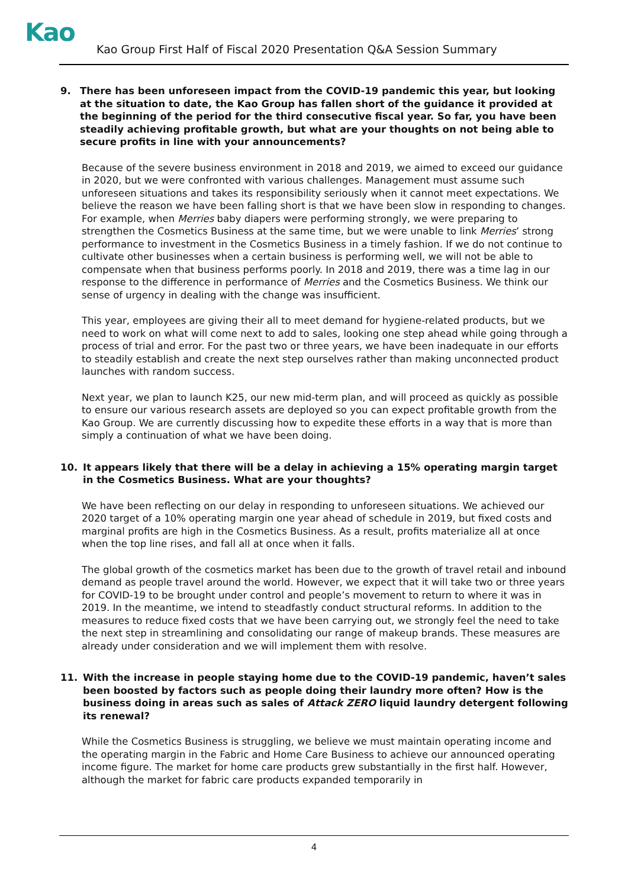Kao
Kao Group First Half of Fiscal 2020 Presentation Q&A Session Summary
9. There has been unforeseen impact from the COVID-19 pandemic this year, but looking at the situation to date, the Kao Group has fallen short of the guidance it provided at the beginning of the period for the third consecutive fiscal year. So far, you have been steadily achieving profitable growth, but what are your thoughts on not being able to secure profits in line with your announcements?
Because of the severe business environment in 2018 and 2019, we aimed to exceed our guidance in 2020, but we were confronted with various challenges. Management must assume such unforeseen situations and takes its responsibility seriously when it cannot meet expectations. We believe the reason we have been falling short is that we have been slow in responding to changes. For example, when Merries baby diapers were performing strongly, we were preparing to strengthen the Cosmetics Business at the same time, but we were unable to link Merries’ strong performance to investment in the Cosmetics Business in a timely fashion. If we do not continue to cultivate other businesses when a certain business is performing well, we will not be able to compensate when that business performs poorly. In 2018 and 2019, there was a time lag in our response to the difference in performance of Merries and the Cosmetics Business. We think our sense of urgency in dealing with the change was insufficient.
This year, employees are giving their all to meet demand for hygiene-related products, but we need to work on what will come next to add to sales, looking one step ahead while going through a process of trial and error. For the past two or three years, we have been inadequate in our efforts to steadily establish and create the next step ourselves rather than making unconnected product launches with random success.
Next year, we plan to launch K25, our new mid-term plan, and will proceed as quickly as possible to ensure our various research assets are deployed so you can expect profitable growth from the Kao Group. We are currently discussing how to expedite these efforts in a way that is more than simply a continuation of what we have been doing.
10. It appears likely that there will be a delay in achieving a 15% operating margin target in the Cosmetics Business. What are your thoughts?
We have been reflecting on our delay in responding to unforeseen situations. We achieved our 2020 target of a 10% operating margin one year ahead of schedule in 2019, but fixed costs and marginal profits are high in the Cosmetics Business. As a result, profits materialize all at once when the top line rises, and fall all at once when it falls.
The global growth of the cosmetics market has been due to the growth of travel retail and inbound demand as people travel around the world. However, we expect that it will take two or three years for COVID-19 to be brought under control and people’s movement to return to where it was in 2019. In the meantime, we intend to steadfastly conduct structural reforms. In addition to the measures to reduce fixed costs that we have been carrying out, we strongly feel the need to take the next step in streamlining and consolidating our range of makeup brands. These measures are already under consideration and we will implement them with resolve.
11. With the increase in people staying home due to the COVID-19 pandemic, haven’t sales been boosted by factors such as people doing their laundry more often? How is the business doing in areas such as sales of Attack ZERO liquid laundry detergent following its renewal?
While the Cosmetics Business is struggling, we believe we must maintain operating income and the operating margin in the Fabric and Home Care Business to achieve our announced operating income figure. The market for home care products grew substantially in the first half. However, although the market for fabric care products expanded temporarily in
4